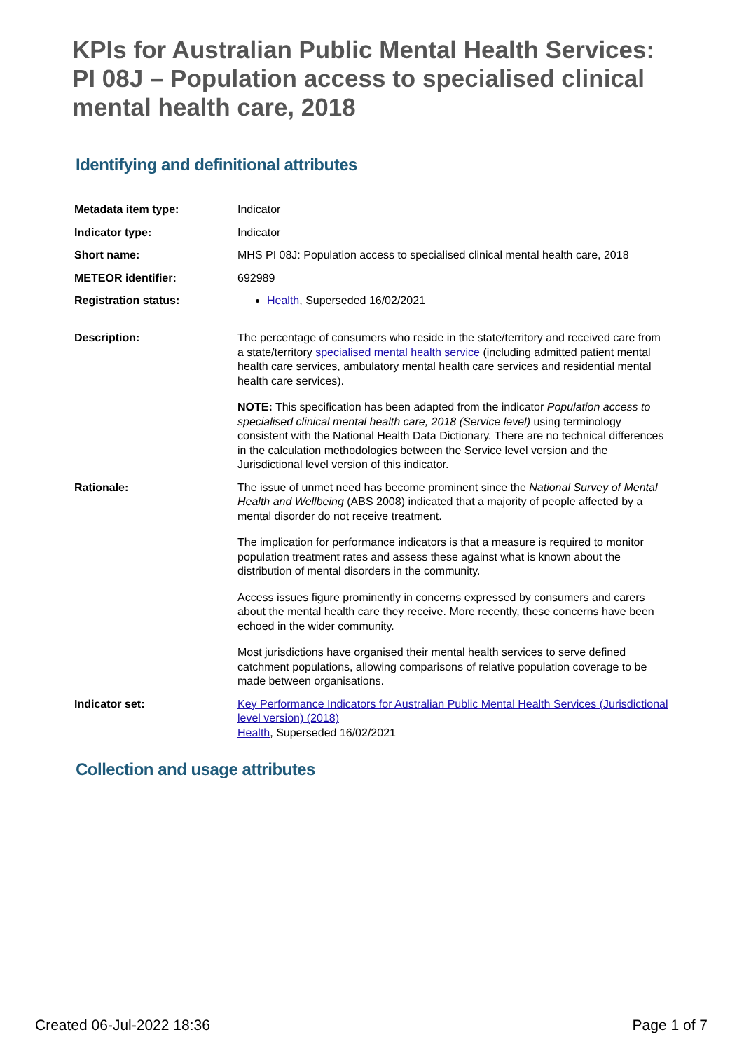KPIs for Australian Public Mental Health Services: PI 08J – Population access to specialised clinical mental health care, 2018
Identifying and definitional attributes
| Metadata item type: | Indicator |
| Indicator type: | Indicator |
| Short name: | MHS PI 08J: Population access to specialised clinical mental health care, 2018 |
| METEOR identifier: | 692989 |
| Registration status: | Health , Superseded 16/02/2021 |
| Description: | The percentage of consumers who reside in the state/territory and received care from a state/territory specialised mental health service (including admitted patient mental health care services, ambulatory mental health care services and residential mental health care services). NOTE: This specification has been adapted from the indicator Population access to specialised clinical mental health care, 2018 (Service level) using terminology consistent with the National Health Data Dictionary. There are no technical differences in the calculation methodologies between the Service level version and the Jurisdictional level version of this indicator. |
| Rationale: | The issue of unmet need has become prominent since the National Survey of Mental Health and Wellbeing (ABS 2008) indicated that a majority of people affected by a mental disorder do not receive treatment. The implication for performance indicators is that a measure is required to monitor population treatment rates and assess these against what is known about the distribution of mental disorders in the community. Access issues figure prominently in concerns expressed by consumers and carers about the mental health care they receive. More recently, these concerns have been echoed in the wider community. Most jurisdictions have organised their mental health services to serve defined catchment populations, allowing comparisons of relative population coverage to be made between organisations. |
| Indicator set: | Key Performance Indicators for Australian Public Mental Health Services (Jurisdictional level version) (2018) Health , Superseded 16/02/2021 |
Collection and usage attributes
Created 06-Jul-2022 18:36 Page 1 of 7